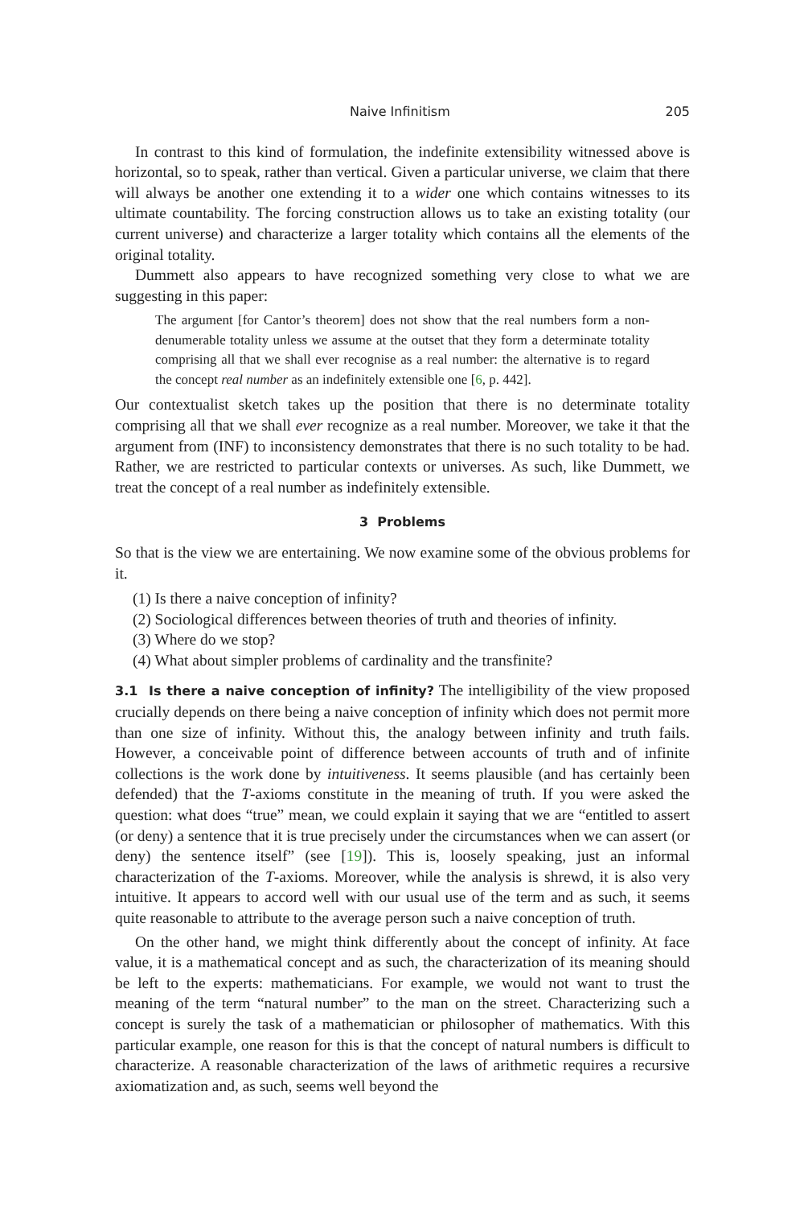Naive Infinitism 205
In contrast to this kind of formulation, the indefinite extensibility witnessed above is horizontal, so to speak, rather than vertical. Given a particular universe, we claim that there will always be another one extending it to a wider one which contains witnesses to its ultimate countability. The forcing construction allows us to take an existing totality (our current universe) and characterize a larger totality which contains all the elements of the original totality.
Dummett also appears to have recognized something very close to what we are suggesting in this paper:
The argument [for Cantor’s theorem] does not show that the real numbers form a non-denumerable totality unless we assume at the outset that they form a determinate totality comprising all that we shall ever recognise as a real number: the alternative is to regard the concept real number as an indefinitely extensible one [6, p. 442].
Our contextualist sketch takes up the position that there is no determinate totality comprising all that we shall ever recognize as a real number. Moreover, we take it that the argument from (INF) to inconsistency demonstrates that there is no such totality to be had. Rather, we are restricted to particular contexts or universes. As such, like Dummett, we treat the concept of a real number as indefinitely extensible.
3 Problems
So that is the view we are entertaining. We now examine some of the obvious problems for it.
(1) Is there a naive conception of infinity?
(2) Sociological differences between theories of truth and theories of infinity.
(3) Where do we stop?
(4) What about simpler problems of cardinality and the transfinite?
3.1 Is there a naive conception of infinity? The intelligibility of the view proposed crucially depends on there being a naive conception of infinity which does not permit more than one size of infinity. Without this, the analogy between infinity and truth fails. However, a conceivable point of difference between accounts of truth and of infinite collections is the work done by intuitiveness. It seems plausible (and has certainly been defended) that the T-axioms constitute in the meaning of truth. If you were asked the question: what does “true” mean, we could explain it saying that we are “entitled to assert (or deny) a sentence that it is true precisely under the circumstances when we can assert (or deny) the sentence itself” (see [19]). This is, loosely speaking, just an informal characterization of the T-axioms. Moreover, while the analysis is shrewd, it is also very intuitive. It appears to accord well with our usual use of the term and as such, it seems quite reasonable to attribute to the average person such a naive conception of truth.
On the other hand, we might think differently about the concept of infinity. At face value, it is a mathematical concept and as such, the characterization of its meaning should be left to the experts: mathematicians. For example, we would not want to trust the meaning of the term “natural number” to the man on the street. Characterizing such a concept is surely the task of a mathematician or philosopher of mathematics. With this particular example, one reason for this is that the concept of natural numbers is difficult to characterize. A reasonable characterization of the laws of arithmetic requires a recursive axiomatization and, as such, seems well beyond the